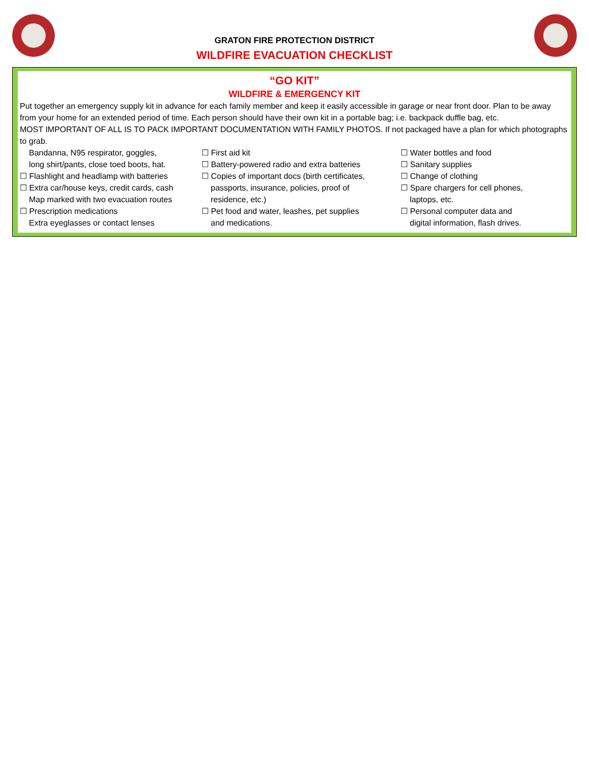GRATON FIRE PROTECTION DISTRICT
WILDFIRE EVACUATION CHECKLIST
“GO KIT”
WILDFIRE & EMERGENCY KIT
Put together an emergency supply kit in advance for each family member and keep it easily accessible in garage or near front door. Plan to be away from your home for an extended period of time. Each person should have their own kit in a portable bag; i.e. backpack duffle bag, etc.
MOST IMPORTANT OF ALL IS TO PACK IMPORTANT DOCUMENTATION WITH FAMILY PHOTOS. If not packaged have a plan for which photographs to grab.
Bandanna, N95 respirator, goggles,
long shirt/pants, close toed boots, hat.
☐ Flashlight and headlamp with batteries
☐ Extra car/house keys, credit cards, cash
Map marked with two evacuation routes
☐ Prescription medications
Extra eyeglasses or contact lenses
☐ First aid kit
☐ Battery-powered radio and extra batteries
☐ Copies of important docs (birth certificates,
passports, insurance, policies, proof of
residence, etc.)
☐ Pet food and water, leashes, pet supplies
and medications.
☐ Water bottles and food
☐ Sanitary supplies
☐ Change of clothing
☐ Spare chargers for cell phones,
laptops, etc.
☐ Personal computer data and
digital information, flash drives.